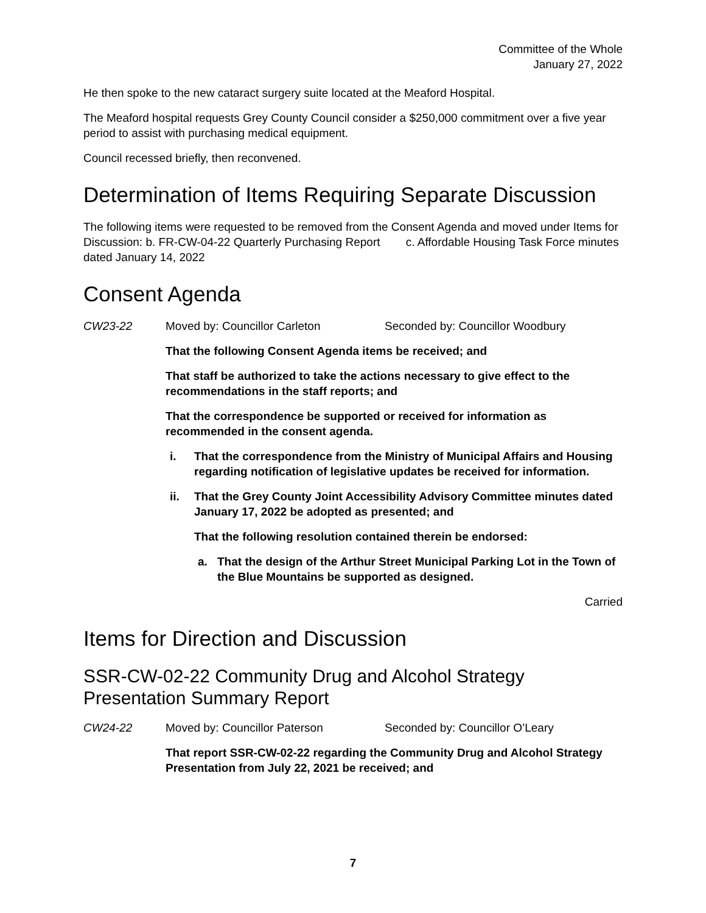Committee of the Whole
January 27, 2022
He then spoke to the new cataract surgery suite located at the Meaford Hospital.
The Meaford hospital requests Grey County Council consider a $250,000 commitment over a five year period to assist with purchasing medical equipment.
Council recessed briefly, then reconvened.
Determination of Items Requiring Separate Discussion
The following items were requested to be removed from the Consent Agenda and moved under Items for Discussion: b. FR-CW-04-22 Quarterly Purchasing Report c. Affordable Housing Task Force minutes dated January 14, 2022
Consent Agenda
CW23-22 Moved by: Councillor Carleton Seconded by: Councillor Woodbury
That the following Consent Agenda items be received; and
That staff be authorized to take the actions necessary to give effect to the recommendations in the staff reports; and
That the correspondence be supported or received for information as recommended in the consent agenda.
i. That the correspondence from the Ministry of Municipal Affairs and Housing regarding notification of legislative updates be received for information.
ii. That the Grey County Joint Accessibility Advisory Committee minutes dated January 17, 2022 be adopted as presented; and
That the following resolution contained therein be endorsed:
a. That the design of the Arthur Street Municipal Parking Lot in the Town of the Blue Mountains be supported as designed.
Carried
Items for Direction and Discussion
SSR-CW-02-22 Community Drug and Alcohol Strategy Presentation Summary Report
CW24-22 Moved by: Councillor Paterson Seconded by: Councillor O’Leary
That report SSR-CW-02-22 regarding the Community Drug and Alcohol Strategy Presentation from July 22, 2021 be received; and
7